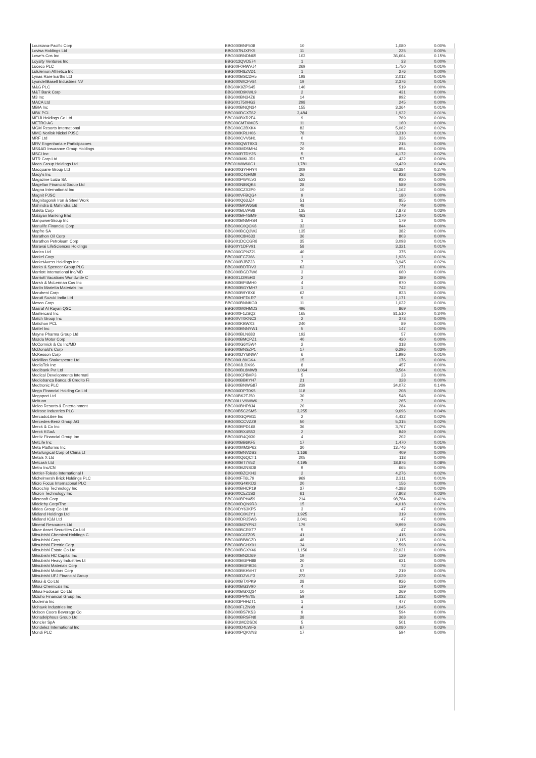| Louisiana-Pacific Corp | BBG000BNF508 | 10 | 1,080 | 0.00% |
| Lovisa Holdings Ltd | BBG007NJXFK5 | 11 | 225 | 0.00% |
| Lowe's Cos Inc | BBG000BNDN65 | 103 | 36,604 | 0.15% |
| Loyalty Ventures Inc | BBG012QVD574 | 1 | 33 | 0.00% |
| Luceco PLC | BBG00F0HWVJ4 | 269 | 1,750 | 0.01% |
| Lululemon Athletica Inc | BBG000R8ZVD1 | 1 | 276 | 0.00% |
| Lynas Rare Earths Ltd | BBG000BSCDH5 | 198 | 2,012 | 0.01% |
| LyondellBasell Industries NV | BBG000WCFV84 | 19 | 2,376 | 0.01% |
| M&G PLC | BBG00K9ZPS45 | 140 | 519 | 0.00% |
| M&T Bank Corp | BBG000D9KWL9 | 2 | 431 | 0.00% |
| M3 Inc | BBG000BN34Z6 | 14 | 992 | 0.00% |
| MACA Ltd | BBG001750HG3 | 298 | 245 | 0.00% |
| MBIA Inc | BBG000BNQN34 | 155 | 3,364 | 0.01% |
| MBK PCL | BBG000DCXT62 | 3,484 | 1,922 | 0.01% |
| MEIJI Holdings Co Ltd | BBG000BXR2F4 | 9 | 769 | 0.00% |
| METRO AG | BBG00CM7XMC5 | 11 | 160 | 0.00% |
| MGM Resorts International | BBG000C2BXK4 | 82 | 5,062 | 0.02% |
| MMC Norilsk Nickel PJSC | BBG000KRLH06 | 78 | 3,310 | 0.01% |
| MRF Ltd | BBG000CVV6H1 | 0 | 336 | 0.00% |
| MRV Engenharia e Participacoes | BBG000QWT9X3 | 73 | 215 | 0.00% |
| MS&AD Insurance Group Holdings | BBG000MD5MH4 | 20 | 854 | 0.00% |
| MSCI Inc | BBG000RTDY25 | 5 | 4,172 | 0.02% |
| MTR Corp Ltd | BBG000MKLJD1 | 57 | 422 | 0.00% |
| Maas Group Holdings Ltd | BBG01WW60C1 | 1,781 | 9,439 | 0.04% |
| Macquarie Group Ltd | BBG000GYHHY4 | 309 | 63,384 | 0.27% |
| Macy's Inc | BBG000C46HM9 | 26 | 928 | 0.00% |
| Magazine Luiza SA | BBG000PWYLV3 | 522 | 930 | 0.00% |
| Magellan Financial Group Ltd | BBG000N89QK4 | 28 | 589 | 0.00% |
| Magna International Inc | BBG000CZX2P0 | 10 | 1,162 | 0.00% |
| Magnit PJSC | BBG000VFBQG4 | 9 | 180 | 0.00% |
| Magnitogorsk Iron & Steel Work | BBG000Q63JZ4 | 51 | 855 | 0.00% |
| Mahindra & Mahindra Ltd | BBG000BKW6G6 | 48 | 749 | 0.00% |
| Makita Corp | BBG000BLVPB8 | 135 | 7,873 | 0.03% |
| Malayan Banking Bhd | BBG000BF4GM9 | 463 | 1,270 | 0.01% |
| ManpowerGroup Inc | BBG000BNMHS4 | 1 | 179 | 0.00% |
| Manulife Financial Corp | BBG000C0QCK8 | 32 | 844 | 0.00% |
| Mapfre SA | BBG000BCQ2W2 | 135 | 382 | 0.00% |
| Marathon Oil Corp | BBG000C8H633 | 36 | 803 | 0.00% |
| Marathon Petroleum Corp | BBG001DCCGR8 | 35 | 3,098 | 0.01% |
| Maravai LifeSciences Holdings | BBG00Y1DFV91 | 58 | 3,321 | 0.01% |
| Marico Ltd | BBG000GPNZ21 | 40 | 375 | 0.00% |
| Markel Corp | BBG000FC7366 | 1 | 1,936 | 0.01% |
| MarketAxess Holdings Inc | BBG000BJBZ23 | 7 | 3,945 | 0.02% |
| Marks & Spencer Group PLC | BBG000BDTRV3 | 63 | 271 | 0.00% |
| Marriott International Inc/MD | BBG000BGD7W6 | 3 | 660 | 0.00% |
| Marriott Vacations Worldwide C | BBG001J2R5H3 | 2 | 389 | 0.00% |
| Marsh & McLennan Cos Inc | BBG000BP4MH0 | 4 | 970 | 0.00% |
| Martin Marietta Materials Inc | BBG000BGYMH7 | 1 | 742 | 0.00% |
| Marubeni Corp | BBG000B9Y8X6 | 62 | 833 | 0.00% |
| Maruti Suzuki India Ltd | BBG000HFDLR7 | 9 | 1,171 | 0.00% |
| Masco Corp | BBG000BNNKG9 | 11 | 1,032 | 0.00% |
| Masraf Al Rayan QSC | BBG000M0HMD3 | 496 | 869 | 0.00% |
| Mastercard Inc | BBG000F1ZSQ2 | 165 | 81,510 | 0.34% |
| Match Group Inc | BBG00VT0KNC3 | 2 | 373 | 0.00% |
| Matichon PCL | BBG000KBWX3 | 240 | 89 | 0.00% |
| Mattel Inc | BBG000BNNYW1 | 5 | 147 | 0.00% |
| Mayne Pharma Group Ltd | BBG000BLN683 | 192 | 57 | 0.00% |
| Mazda Motor Corp | BBG000BMCPZ1 | 40 | 420 | 0.00% |
| McCormick & Co Inc/MD | BBG000G6Y5W4 | 2 | 318 | 0.00% |
| McDonald's Corp | BBG000BNSZP1 | 17 | 6,296 | 0.03% |
| McKesson Corp | BBG000DYGNW7 | 6 | 1,996 | 0.01% |
| McMillan Shakespeare Ltd | BBG000L8XGK4 | 15 | 176 | 0.00% |
| MediaTek Inc | BBG000JLDX96 | 8 | 457 | 0.00% |
| Medibank Pvt Ltd | BBG000BL8MW8 | 1,064 | 3,564 | 0.01% |
| Medical Developments Internati | BBG000CPBHP3 | 5 | 23 | 0.00% |
| Mediobanca Banca di Credito Fi | BBG000BBKYH7 | 21 | 328 | 0.00% |
| Medtronic PLC | BBG000BNWG87 | 239 | 34,072 | 0.14% |
| Mega Financial Holding Co Ltd | BBG000DPT0K5 | 118 | 208 | 0.00% |
| Megaport Ltd | BBG00BK2TJ50 | 30 | 548 | 0.00% |
| Meituan | BBG00LLV9WW6 | 7 | 265 | 0.00% |
| Melco Resorts & Entertainment | BBG000BHP8J4 | 20 | 284 | 0.00% |
| Melrose Industries PLC | BBG00B5C2SM5 | 3,255 | 9,696 | 0.04% |
| MercadoLibre Inc | BBG000GQPB11 | 2 | 4,432 | 0.02% |
| Mercedes-Benz Group AG | BBG000CCVZZ9 | 50 | 5,315 | 0.02% |
| Merck & Co Inc | BBG000BPD168 | 36 | 3,767 | 0.02% |
| Merck KGaA | BBG000BX4S53 | 2 | 849 | 0.00% |
| Meritz Financial Group Inc | BBG000R4Q930 | 4 | 202 | 0.00% |
| MetLife Inc | BBG000BB6KF5 | 17 | 1,470 | 0.01% |
| Meta Platforms Inc | BBG000MM2P62 | 30 | 13,746 | 0.06% |
| Metallurgical Corp of China Lt | BBG000BNVDS3 | 1,166 | 409 | 0.00% |
| Metals X Ltd | BBG000Q6QCT1 | 205 | 118 | 0.00% |
| Metcash Ltd | BBG000BT7V52 | 4,195 | 18,876 | 0.08% |
| Metro Inc/CN | BBG000BZNSD8 | 9 | 665 | 0.00% |
| Mettler-Toledo International I | BBG000BZCKH3 | 2 | 4,276 | 0.02% |
| Michelmersh Brick Holdings PLC | BBG000FT6L79 | 969 | 2,311 | 0.01% |
| Micro Focus International PLC | BBG000G4KKD2 | 20 | 156 | 0.00% |
| Microchip Technology Inc | BBG000BHCP19 | 37 | 4,388 | 0.02% |
| Micron Technology Inc | BBG000C5Z1S3 | 61 | 7,803 | 0.03% |
| Microsoft Corp | BBG000BPH459 | 214 | 98,784 | 0.41% |
| Middleby Corp/The | BBG000DQN9R3 | 15 | 4,018 | 0.02% |
| Midea Group Co Ltd | BBG00DY63KP5 | 3 | 47 | 0.00% |
| Midland Holdings Ltd | BBG000C0K2Y1 | 1,925 | 319 | 0.00% |
| Midland IC&I Ltd | BBG000DR25W6 | 2,041 | 47 | 0.00% |
| Mineral Resources Ltd | BBG000M2YPN2 | 179 | 9,999 | 0.04% |
| Mirae Asset Securities Co Ltd | BBG000BCRXT7 | 5 | 47 | 0.00% |
| Mitsubishi Chemical Holdings C | BBG000C0ZZ05 | 41 | 415 | 0.00% |
| Mitsubishi Corp | BBG000BB8GZ0 | 48 | 2,115 | 0.01% |
| Mitsubishi Electric Corp | BBG000BGHX91 | 34 | 598 | 0.00% |
| Mitsubishi Estate Co Ltd | BBG000BGXY46 | 1,156 | 22,021 | 0.09% |
| Mitsubishi HC Capital Inc | BBG000BN2D69 | 19 | 129 | 0.00% |
| Mitsubishi Heavy Industries Lt | BBG000BGPH88 | 20 | 621 | 0.00% |
| Mitsubishi Materials Corp | BBG000BGFBD6 | 3 | 72 | 0.00% |
| Mitsubishi Motors Corp | BBG000BKHVH7 | 57 | 219 | 0.00% |
| Mitsubishi UFJ Financial Group | BBG000D2VLF3 | 273 | 2,039 | 0.01% |
| Mitsui & Co Ltd | BBG000BTXPK9 | 28 | 926 | 0.00% |
| Mitsui Chemicals Inc | BBG000BG3V90 | 4 | 139 | 0.00% |
| Mitsui Fudosan Co Ltd | BBG000BGXQ34 | 10 | 269 | 0.00% |
| Mizuho Financial Group Inc | BBG000PPN705 | 59 | 1,032 | 0.00% |
| Moderna Inc | BBG003PHHZT1 | 1 | 477 | 0.00% |
| Mohawk Industries Inc | BBG000FLZN98 | 4 | 1,045 | 0.00% |
| Molson Coors Beverage Co | BBG000BS7KS3 | 9 | 594 | 0.00% |
| Monadelphous Group Ltd | BBG000BRSFN8 | 38 | 368 | 0.00% |
| Moncler SpA | BBG001MCDSD6 | 5 | 501 | 0.00% |
| Mondelez International Inc | BBG000D4LWF6 | 67 | 6,080 | 0.03% |
| Mondi PLC | BBG000PQKVN8 | 17 | 594 | 0.00% |